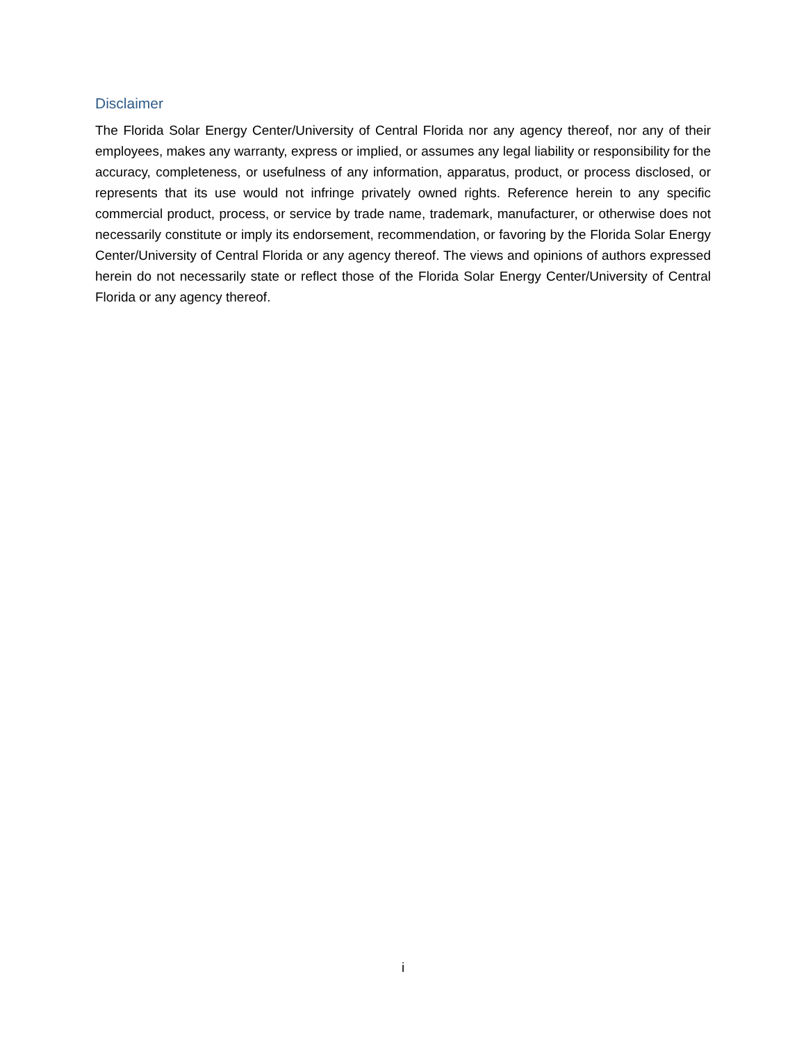Disclaimer
The Florida Solar Energy Center/University of Central Florida nor any agency thereof, nor any of their employees, makes any warranty, express or implied, or assumes any legal liability or responsibility for the accuracy, completeness, or usefulness of any information, apparatus, product, or process disclosed, or represents that its use would not infringe privately owned rights. Reference herein to any specific commercial product, process, or service by trade name, trademark, manufacturer, or otherwise does not necessarily constitute or imply its endorsement, recommendation, or favoring by the Florida Solar Energy Center/University of Central Florida or any agency thereof. The views and opinions of authors expressed herein do not necessarily state or reflect those of the Florida Solar Energy Center/University of Central Florida or any agency thereof.
i